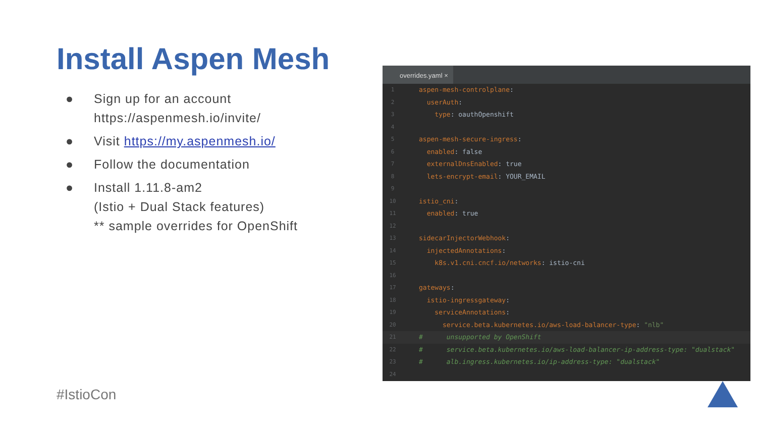Install Aspen Mesh
● Sign up for an account
https://aspenmesh.io/invite/
● Visit https://my.aspenmesh.io/
● Follow the documentation
● Install 1.11.8-am2
(Istio + Dual Stack features)
** sample overrides for OpenShift
overrides.yaml ×
1
aspen-mesh-controlplane:
2
userAuth:
3
type: oauthOpenshift
4
5
aspen-mesh-secure-ingress:
6
enabled: false
7
externalDnsEnabled: true
8
lets-encrypt-email: YOUR_EMAIL
9
10
istio_cni:
11
enabled: true
12
13
sidecarInjectorWebhook:
14
injectedAnnotations:
15
k8s.v1.cni.cncf.io/networks: istio-cni
16
17
gateways:
18
istio-ingressgateway:
19
serviceAnnotations:
20
service.beta.kubernetes.io/aws-load-balancer-type: "nlb"
21
# unsupported by OpenShift
22
# service.beta.kubernetes.io/aws-load-balancer-ip-address-type: "dualstack"
23
# alb.ingress.kubernetes.io/ip-address-type: "dualstack"
24
#IstioCon